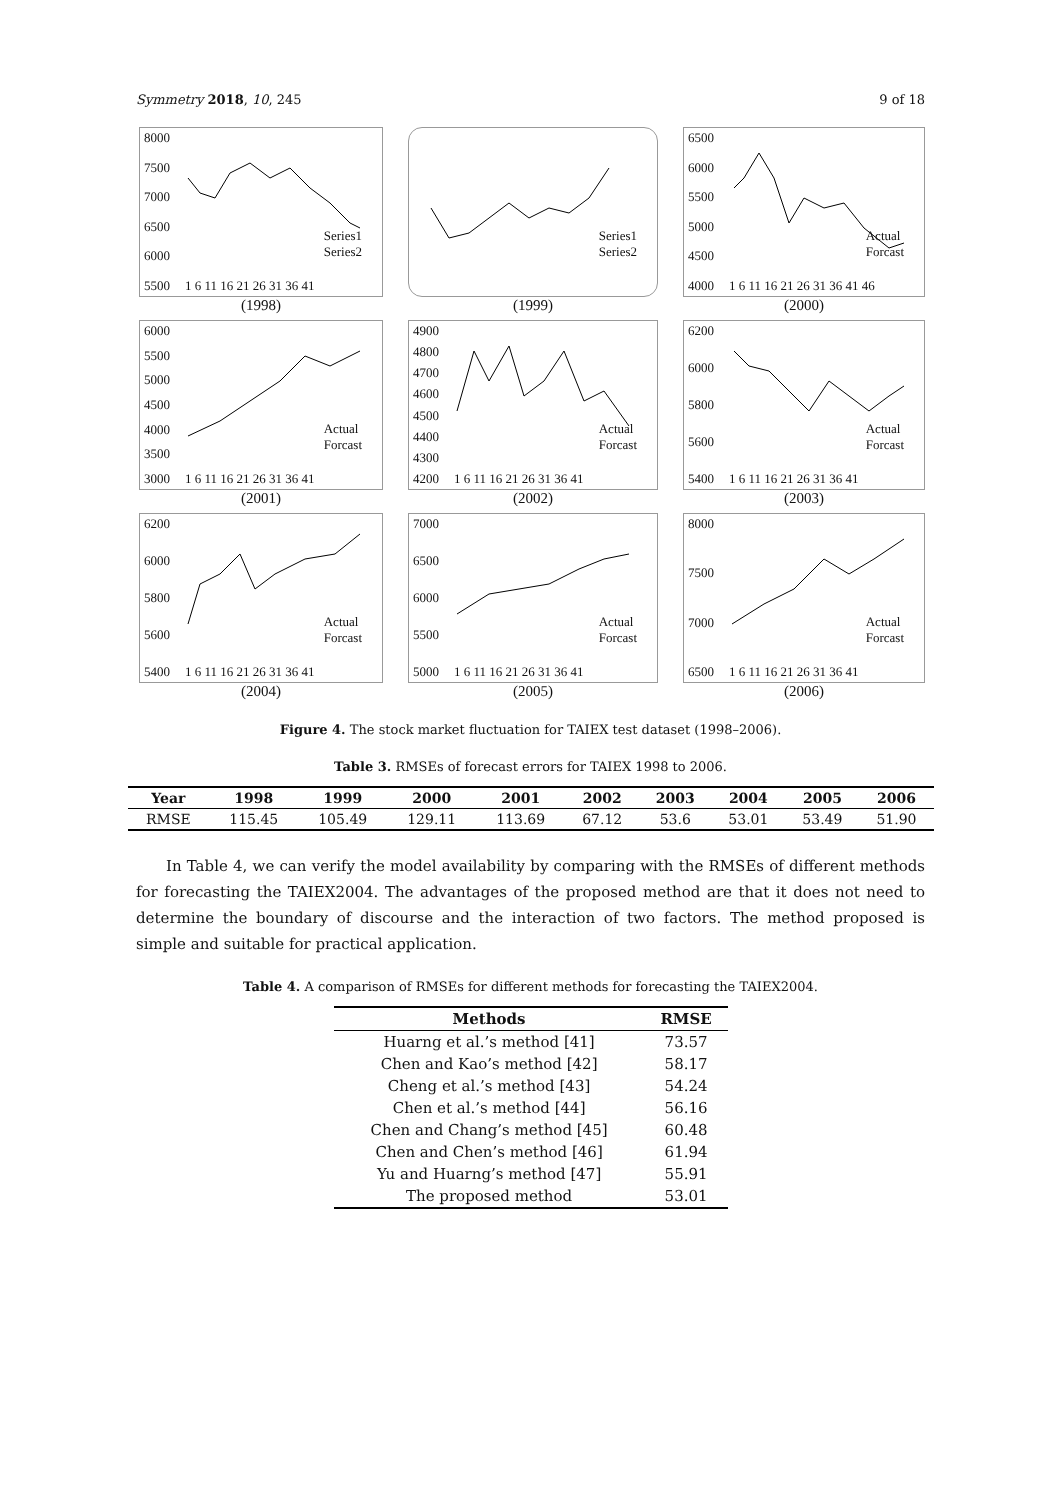Symmetry 2018, 10, 245 9 of 18
8000
7500
7000
6500
6000
5500
Series1
Series2
1 6 11 16 21 26 31 36 41
(1998)
Series1
Series2
(1999)
6500
6000
5500
5000
4500
4000
Actual
Forcast
1 6 11 16 21 26 31 36 41 46
(2000)
6000
5500
5000
4500
4000
3500
3000
Actual
Forcast
1 6 11 16 21 26 31 36 41
(2001)
4900
4800
4700
4600
4500
4400
4300
4200
Actual
Forcast
1 6 11 16 21 26 31 36 41
(2002)
6200
6000
5800
5600
5400
Actual
Forcast
1 6 11 16 21 26 31 36 41
(2003)
6200
6000
5800
5600
5400
Actual
Forcast
1 6 11 16 21 26 31 36 41
(2004)
7000
6500
6000
5500
5000
Actual
Forcast
1 6 11 16 21 26 31 36 41
(2005)
8000
7500
7000
6500
Actual
Forcast
1 6 11 16 21 26 31 36 41
(2006)
Figure 4. The stock market fluctuation for TAIEX test dataset (1998–2006).
Table 3. RMSEs of forecast errors for TAIEX 1998 to 2006.
| Year | 1998 | 1999 | 2000 | 2001 | 2002 | 2003 | 2004 | 2005 | 2006 |
| --- | --- | --- | --- | --- | --- | --- | --- | --- | --- |
| RMSE | 115.45 | 105.49 | 129.11 | 113.69 | 67.12 | 53.6 | 53.01 | 53.49 | 51.90 |
In Table 4, we can verify the model availability by comparing with the RMSEs of different methods for forecasting the TAIEX2004. The advantages of the proposed method are that it does not need to determine the boundary of discourse and the interaction of two factors. The method proposed is simple and suitable for practical application.
Table 4. A comparison of RMSEs for different methods for forecasting the TAIEX2004.
| Methods | RMSE |
| --- | --- |
| Huarng et al.’s method [41] | 73.57 |
| Chen and Kao’s method [42] | 58.17 |
| Cheng et al.’s method [43] | 54.24 |
| Chen et al.’s method [44] | 56.16 |
| Chen and Chang’s method [45] | 60.48 |
| Chen and Chen’s method [46] | 61.94 |
| Yu and Huarng’s method [47] | 55.91 |
| The proposed method | 53.01 |